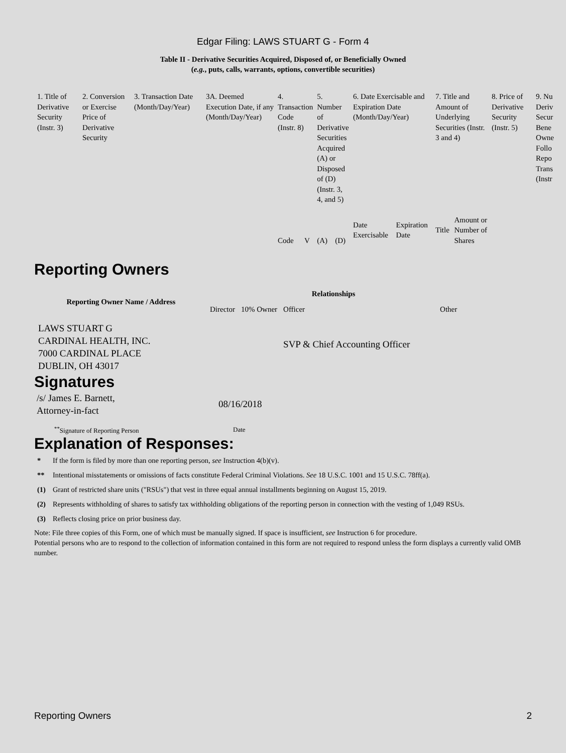Edgar Filing: LAWS STUART G - Form 4
Table II - Derivative Securities Acquired, Disposed of, or Beneficially Owned
(e.g., puts, calls, warrants, options, convertible securities)
| 1. Title of Derivative Security (Instr. 3) | 2. Conversion or Exercise Price of Derivative Security | 3. Transaction Date (Month/Day/Year) | 3A. Deemed Execution Date, if any (Month/Day/Year) | 4. Transaction Code (Instr. 8) | | 5. Number of Derivative Securities Acquired (A) or Disposed of (D) (Instr. 3, 4, and 5) | | 6. Date Exercisable and Expiration Date (Month/Day/Year) | | 7. Title and Amount of Underlying Securities (Instr. 3 and 4) | | 8. Price of Derivative Security (Instr. 5) | 9. Nu Deriv Secur Bene Owne Follo Repo Trans (Instr |
| --- | --- | --- | --- | --- | --- | --- | --- | --- | --- | --- | --- | --- | --- |
| | | | | Code | V | (A) | (D) | Date Exercisable | Expiration Date | Title | Amount or Number of Shares | | |
Reporting Owners
| Reporting Owner Name / Address | Relationships | | | |
| --- | --- | --- | --- | --- |
| | Director | 10% Owner | Officer | Other |
| LAWS STUART G CARDINAL HEALTH, INC. 7000 CARDINAL PLACE DUBLIN, OH 43017 | | | SVP & Chief Accounting Officer | |
Signatures
| /s/ James E. Barnett, Attorney-in-fact | 08/16/2018 |
| <sup>**</sup> Signature of Reporting Person | Date |
Explanation of Responses:
| * | If the form is filed by more than one reporting person, see Instruction 4(b)(v). |
| ** | Intentional misstatements or omissions of facts constitute Federal Criminal Violations. See 18 U.S.C. 1001 and 15 U.S.C. 78ff(a). |
| (1) | Grant of restricted share units ("RSUs") that vest in three equal annual installments beginning on August 15, 2019. |
| (2) | Represents withholding of shares to satisfy tax withholding obligations of the reporting person in connection with the vesting of 1,049 RSUs. |
| (3) | Reflects closing price on prior business day. |
Note: File three copies of this Form, one of which must be manually signed. If space is insufficient, see Instruction 6 for procedure.
Potential persons who are to respond to the collection of information contained in this form are not required to respond unless the form displays a currently valid OMB number.
Reporting Owners 2